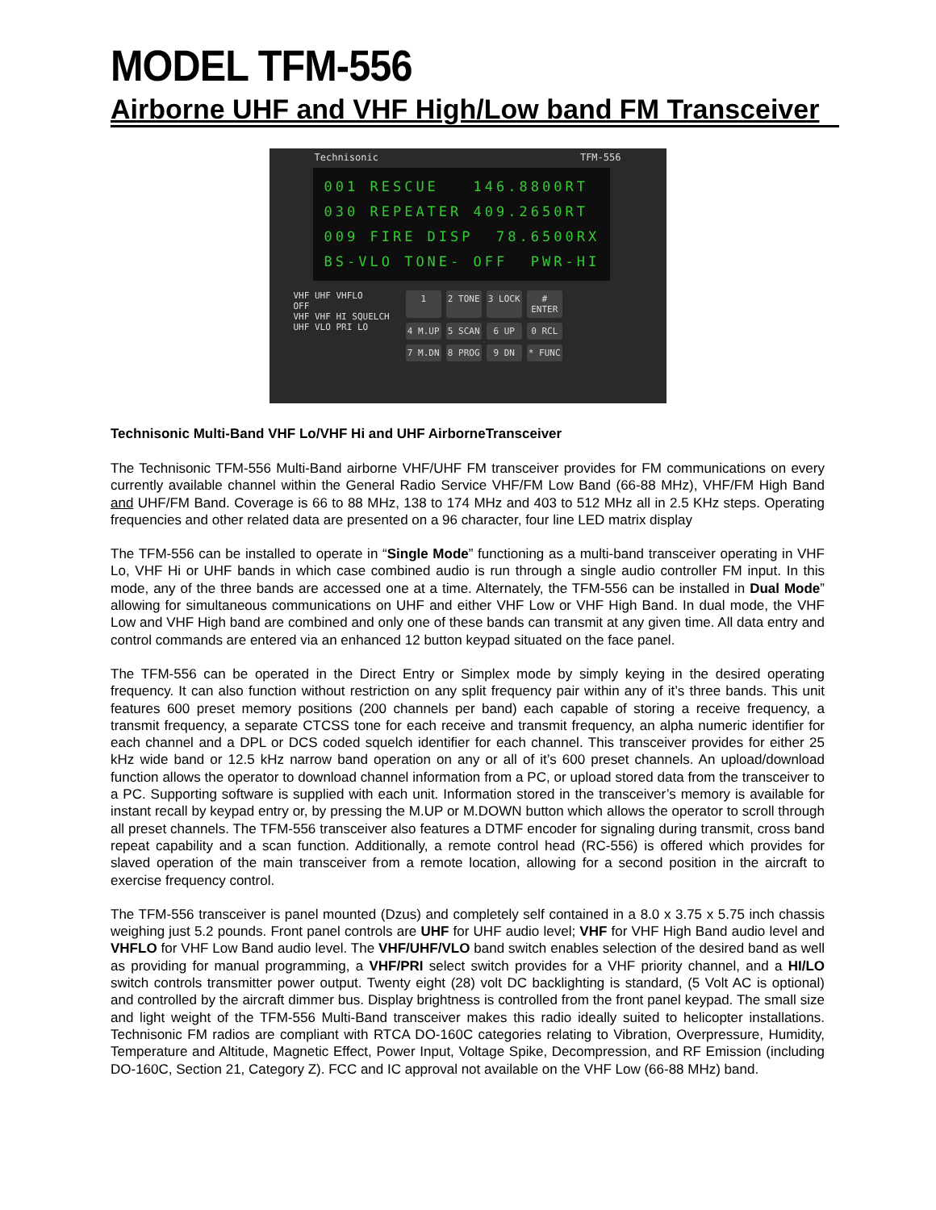MODEL TFM-556
Airborne UHF and VHF High/Low band FM Transceiver
Technisonic TFM-556
001 RESCUE 146.8800RT 030 REPEATER 409.2650RT 009 FIRE DISP 78.6500RX BS-VLO TONE- OFF PWR-HI
VHF UHF VHFLO
OFF
VHF VHF HI SQUELCH
UHF VLO PRI LO
1 2 TONE 3 LOCK # ENTER 4 M.UP 5 SCAN 6 UP 0 RCL 7 M.DN 8 PROG 9 DN * FUNC
Technisonic Multi-Band VHF Lo/VHF Hi and UHF AirborneTransceiver
The Technisonic TFM-556 Multi-Band airborne VHF/UHF FM transceiver provides for FM communications on every currently available channel within the General Radio Service VHF/FM Low Band (66-88 MHz), VHF/FM High Band and UHF/FM Band. Coverage is 66 to 88 MHz, 138 to 174 MHz and 403 to 512 MHz all in 2.5 KHz steps. Operating frequencies and other related data are presented on a 96 character, four line LED matrix display
The TFM-556 can be installed to operate in “Single Mode” functioning as a multi-band transceiver operating in VHF Lo, VHF Hi or UHF bands in which case combined audio is run through a single audio controller FM input. In this mode, any of the three bands are accessed one at a time. Alternately, the TFM-556 can be installed in Dual Mode” allowing for simultaneous communications on UHF and either VHF Low or VHF High Band. In dual mode, the VHF Low and VHF High band are combined and only one of these bands can transmit at any given time. All data entry and control commands are entered via an enhanced 12 button keypad situated on the face panel.
The TFM-556 can be operated in the Direct Entry or Simplex mode by simply keying in the desired operating frequency. It can also function without restriction on any split frequency pair within any of it’s three bands. This unit features 600 preset memory positions (200 channels per band) each capable of storing a receive frequency, a transmit frequency, a separate CTCSS tone for each receive and transmit frequency, an alpha numeric identifier for each channel and a DPL or DCS coded squelch identifier for each channel. This transceiver provides for either 25 kHz wide band or 12.5 kHz narrow band operation on any or all of it’s 600 preset channels. An upload/download function allows the operator to download channel information from a PC, or upload stored data from the transceiver to a PC. Supporting software is supplied with each unit. Information stored in the transceiver’s memory is available for instant recall by keypad entry or, by pressing the M.UP or M.DOWN button which allows the operator to scroll through all preset channels. The TFM-556 transceiver also features a DTMF encoder for signaling during transmit, cross band repeat capability and a scan function. Additionally, a remote control head (RC-556) is offered which provides for slaved operation of the main transceiver from a remote location, allowing for a second position in the aircraft to exercise frequency control.
The TFM-556 transceiver is panel mounted (Dzus) and completely self contained in a 8.0 x 3.75 x 5.75 inch chassis weighing just 5.2 pounds. Front panel controls are UHF for UHF audio level; VHF for VHF High Band audio level and VHFLO for VHF Low Band audio level. The VHF/UHF/VLO band switch enables selection of the desired band as well as providing for manual programming, a VHF/PRI select switch provides for a VHF priority channel, and a HI/LO switch controls transmitter power output. Twenty eight (28) volt DC backlighting is standard, (5 Volt AC is optional) and controlled by the aircraft dimmer bus. Display brightness is controlled from the front panel keypad. The small size and light weight of the TFM-556 Multi-Band transceiver makes this radio ideally suited to helicopter installations. Technisonic FM radios are compliant with RTCA DO-160C categories relating to Vibration, Overpressure, Humidity, Temperature and Altitude, Magnetic Effect, Power Input, Voltage Spike, Decompression, and RF Emission (including DO-160C, Section 21, Category Z). FCC and IC approval not available on the VHF Low (66-88 MHz) band.